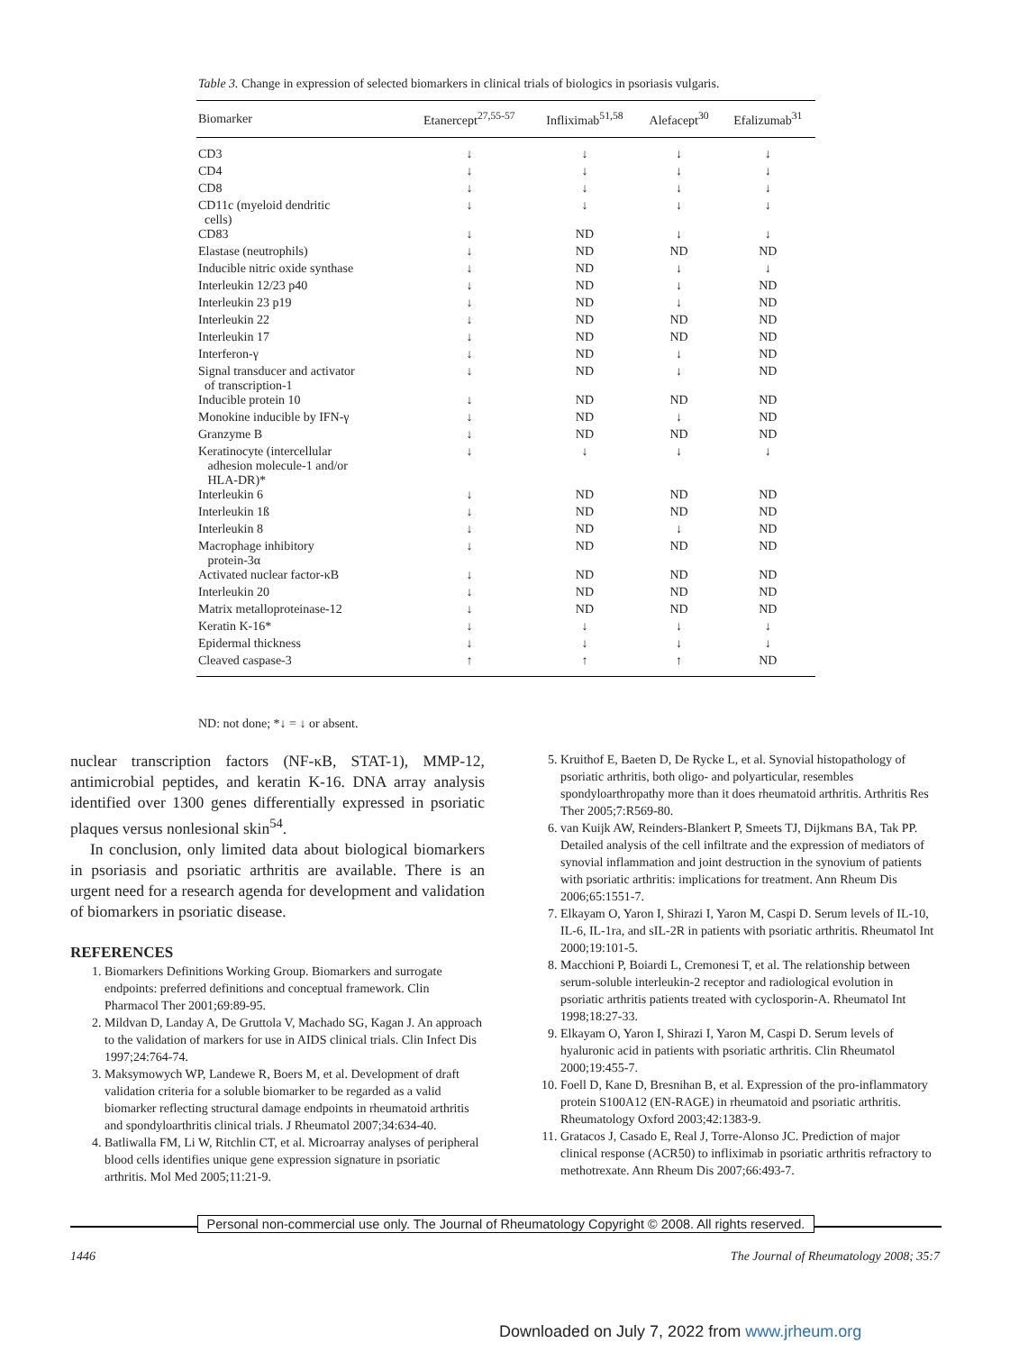Table 3. Change in expression of selected biomarkers in clinical trials of biologics in psoriasis vulgaris.
| Biomarker | Etanercept<sup>27,55-57</sup> | Infliximab<sup>51,58</sup> | Alefacept<sup>30</sup> | Efalizumab<sup>31</sup> |
| --- | --- | --- | --- | --- |
| CD3 | ↓ | ↓ | ↓ | ↓ |
| CD4 | ↓ | ↓ | ↓ | ↓ |
| CD8 | ↓ | ↓ | ↓ | ↓ |
| CD11c (myeloid dendritic cells) | ↓ | ↓ | ↓ | ↓ |
| CD83 | ↓ | ND | ↓ | ↓ |
| Elastase (neutrophils) | ↓ | ND | ND | ND |
| Inducible nitric oxide synthase | ↓ | ND | ↓ | ↓ |
| Interleukin 12/23 p40 | ↓ | ND | ↓ | ND |
| Interleukin 23 p19 | ↓ | ND | ↓ | ND |
| Interleukin 22 | ↓ | ND | ND | ND |
| Interleukin 17 | ↓ | ND | ND | ND |
| Interferon-γ | ↓ | ND | ↓ | ND |
| Signal transducer and activator of transcription-1 | ↓ | ND | ↓ | ND |
| Inducible protein 10 | ↓ | ND | ND | ND |
| Monokine inducible by IFN-γ | ↓ | ND | ↓ | ND |
| Granzyme B | ↓ | ND | ND | ND |
| Keratinocyte (intercellular adhesion molecule-1 and/or HLA-DR)* | ↓ | ↓ | ↓ | ↓ |
| Interleukin 6 | ↓ | ND | ND | ND |
| Interleukin 1ß | ↓ | ND | ND | ND |
| Interleukin 8 | ↓ | ND | ↓ | ND |
| Macrophage inhibitory protein-3α | ↓ | ND | ND | ND |
| Activated nuclear factor-κB | ↓ | ND | ND | ND |
| Interleukin 20 | ↓ | ND | ND | ND |
| Matrix metalloproteinase-12 | ↓ | ND | ND | ND |
| Keratin K-16* | ↓ | ↓ | ↓ | ↓ |
| Epidermal thickness | ↓ | ↓ | ↓ | ↓ |
| Cleaved caspase-3 | ↑ | ↑ | ↑ | ND |
ND: not done; *↓ = ↓ or absent.
nuclear transcription factors (NF-κB, STAT-1), MMP-12, antimicrobial peptides, and keratin K-16. DNA array analysis identified over 1300 genes differentially expressed in psoriatic plaques versus nonlesional skin<sup>54</sup>.
In conclusion, only limited data about biological biomarkers in psoriasis and psoriatic arthritis are available. There is an urgent need for a research agenda for development and validation of biomarkers in psoriatic disease.
REFERENCES
1. Biomarkers Definitions Working Group. Biomarkers and surrogate endpoints: preferred definitions and conceptual framework. Clin Pharmacol Ther 2001;69:89-95.
2. Mildvan D, Landay A, De Gruttola V, Machado SG, Kagan J. An approach to the validation of markers for use in AIDS clinical trials. Clin Infect Dis 1997;24:764-74.
3. Maksymowych WP, Landewe R, Boers M, et al. Development of draft validation criteria for a soluble biomarker to be regarded as a valid biomarker reflecting structural damage endpoints in rheumatoid arthritis and spondyloarthritis clinical trials. J Rheumatol 2007;34:634-40.
4. Batliwalla FM, Li W, Ritchlin CT, et al. Microarray analyses of peripheral blood cells identifies unique gene expression signature in psoriatic arthritis. Mol Med 2005;11:21-9.
5. Kruithof E, Baeten D, De Rycke L, et al. Synovial histopathology of psoriatic arthritis, both oligo- and polyarticular, resembles spondyloarthropathy more than it does rheumatoid arthritis. Arthritis Res Ther 2005;7:R569-80.
6. van Kuijk AW, Reinders-Blankert P, Smeets TJ, Dijkmans BA, Tak PP. Detailed analysis of the cell infiltrate and the expression of mediators of synovial inflammation and joint destruction in the synovium of patients with psoriatic arthritis: implications for treatment. Ann Rheum Dis 2006;65:1551-7.
7. Elkayam O, Yaron I, Shirazi I, Yaron M, Caspi D. Serum levels of IL-10, IL-6, IL-1ra, and sIL-2R in patients with psoriatic arthritis. Rheumatol Int 2000;19:101-5.
8. Macchioni P, Boiardi L, Cremonesi T, et al. The relationship between serum-soluble interleukin-2 receptor and radiological evolution in psoriatic arthritis patients treated with cyclosporin-A. Rheumatol Int 1998;18:27-33.
9. Elkayam O, Yaron I, Shirazi I, Yaron M, Caspi D. Serum levels of hyaluronic acid in patients with psoriatic arthritis. Clin Rheumatol 2000;19:455-7.
10. Foell D, Kane D, Bresnihan B, et al. Expression of the pro-inflammatory protein S100A12 (EN-RAGE) in rheumatoid and psoriatic arthritis. Rheumatology Oxford 2003;42:1383-9.
11. Gratacos J, Casado E, Real J, Torre-Alonso JC. Prediction of major clinical response (ACR50) to infliximab in psoriatic arthritis refractory to methotrexate. Ann Rheum Dis 2007;66:493-7.
Personal non-commercial use only. The Journal of Rheumatology Copyright © 2008. All rights reserved.
1446 The Journal of Rheumatology 2008; 35:7
Downloaded on July 7, 2022 from www.jrheum.org